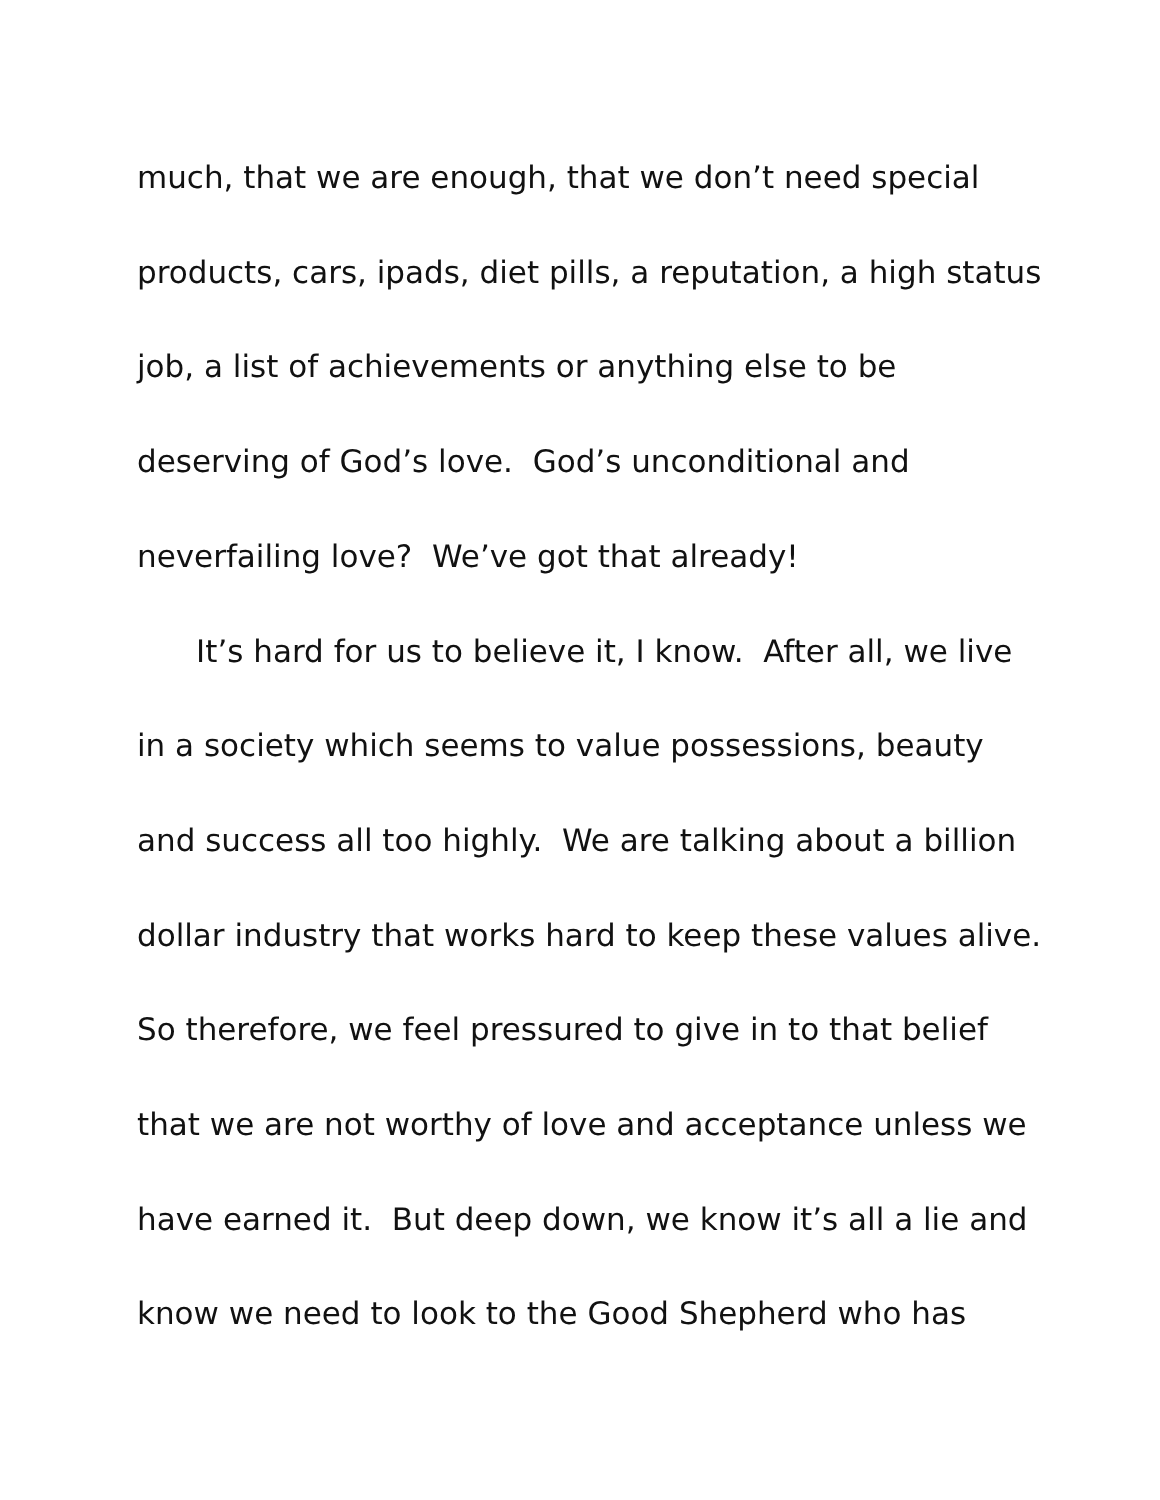much, that we are enough, that we don’t need special
products, cars, ipads, diet pills, a reputation, a high status
job, a list of achievements or anything else to be
deserving of God’s love. God’s unconditional and
neverfailing love? We’ve got that already!
It’s hard for us to believe it, I know. After all, we live
in a society which seems to value possessions, beauty
and success all too highly. We are talking about a billion
dollar industry that works hard to keep these values alive.
So therefore, we feel pressured to give in to that belief
that we are not worthy of love and acceptance unless we
have earned it. But deep down, we know it’s all a lie and
know we need to look to the Good Shepherd who has